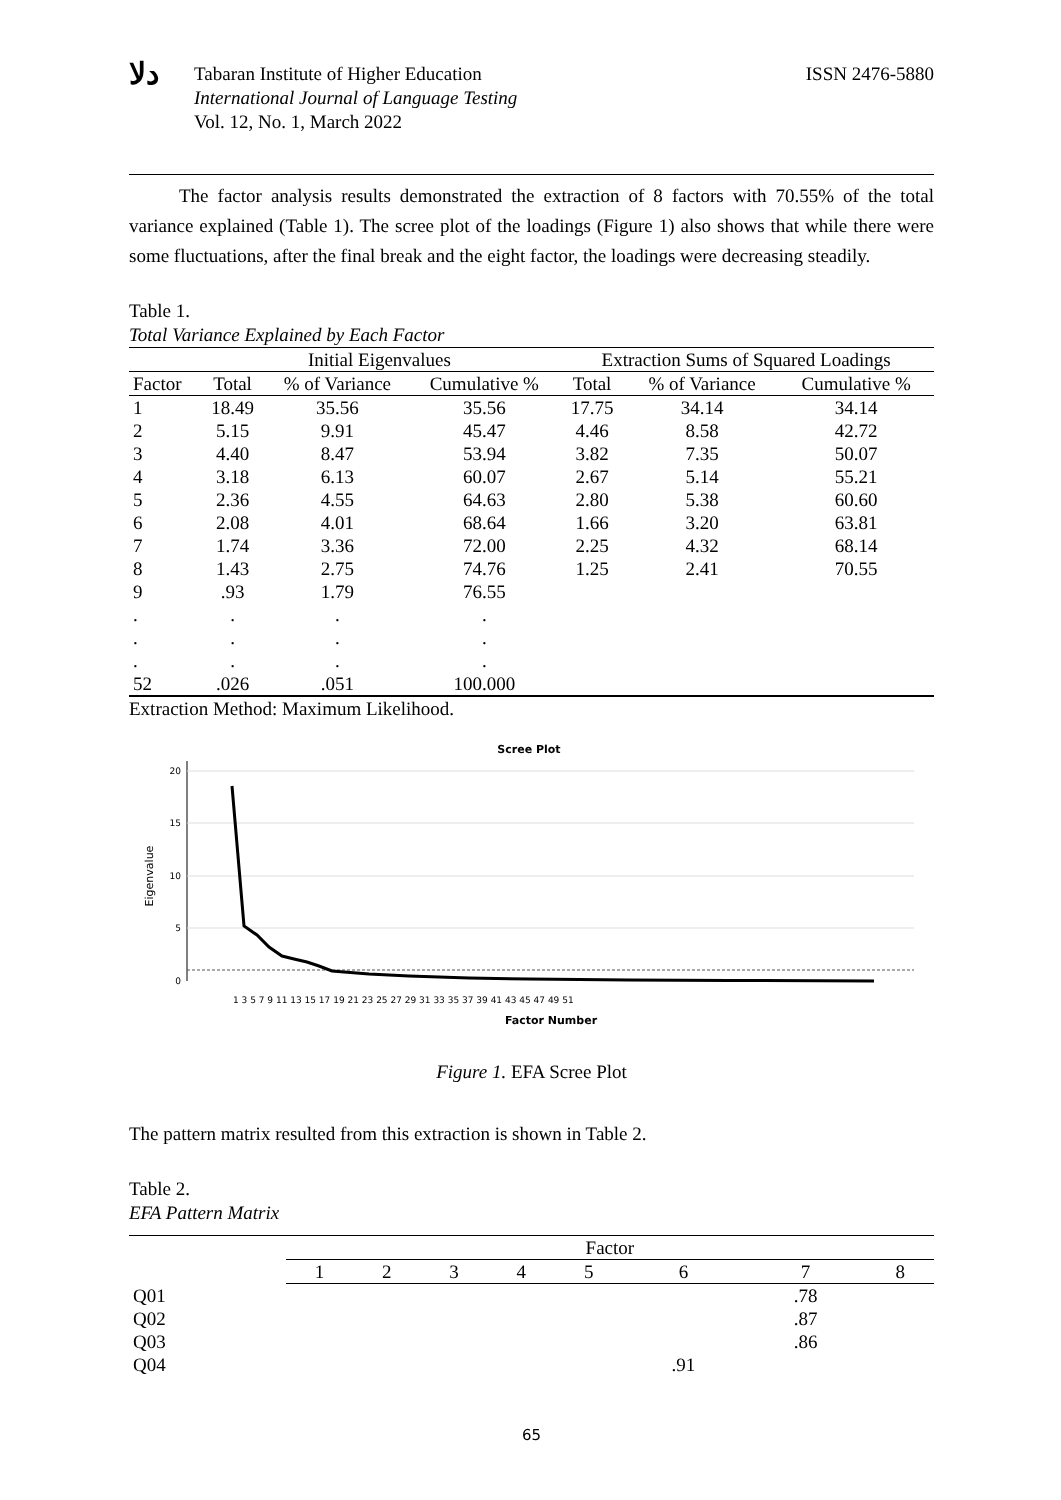ﺩﻟﺎ
Tabaran Institute of Higher Education
International Journal of Language Testing
Vol. 12, No. 1, March 2022
ISSN 2476-5880
The factor analysis results demonstrated the extraction of 8 factors with 70.55% of the total variance explained (Table 1). The scree plot of the loadings (Figure 1) also shows that while there were some fluctuations, after the final break and the eight factor, the loadings were decreasing steadily.
Table 1.
Total Variance Explained by Each Factor
| | Initial Eigenvalues | | | Extraction Sums of Squared Loadings | | |
| --- | --- | --- | --- | --- | --- | --- |
| Factor | Total | % of Variance | Cumulative % | Total | % of Variance | Cumulative % |
| 1 | 18.49 | 35.56 | 35.56 | 17.75 | 34.14 | 34.14 |
| 2 | 5.15 | 9.91 | 45.47 | 4.46 | 8.58 | 42.72 |
| 3 | 4.40 | 8.47 | 53.94 | 3.82 | 7.35 | 50.07 |
| 4 | 3.18 | 6.13 | 60.07 | 2.67 | 5.14 | 55.21 |
| 5 | 2.36 | 4.55 | 64.63 | 2.80 | 5.38 | 60.60 |
| 6 | 2.08 | 4.01 | 68.64 | 1.66 | 3.20 | 63.81 |
| 7 | 1.74 | 3.36 | 72.00 | 2.25 | 4.32 | 68.14 |
| 8 | 1.43 | 2.75 | 74.76 | 1.25 | 2.41 | 70.55 |
| 9 | .93 | 1.79 | 76.55 | | | |
| . | . | . | . | | | |
| . | . | . | . | | | |
| . | . | . | . | | | |
| 52 | .026 | .051 | 100.000 | | | |
Extraction Method: Maximum Likelihood.
Scree Plot
20
15
10
5
0
Eigenvalue
1 3 5 7 9 11 13 15 17 19 21 23 25 27 29 31 33 35 37 39 41 43 45 47 49 51
Factor Number
Figure 1. EFA Scree Plot
The pattern matrix resulted from this extraction is shown in Table 2.
Table 2.
EFA Pattern Matrix
| | Factor | | | | | | | |
| --- | --- | --- | --- | --- | --- | --- | --- | --- |
| | 1 | 2 | 3 | 4 | 5 | 6 | 7 | 8 |
| Q01 | | | | | | | .78 | |
| Q02 | | | | | | | .87 | |
| Q03 | | | | | | | .86 | |
| Q04 | | | | | | .91 | | |
65